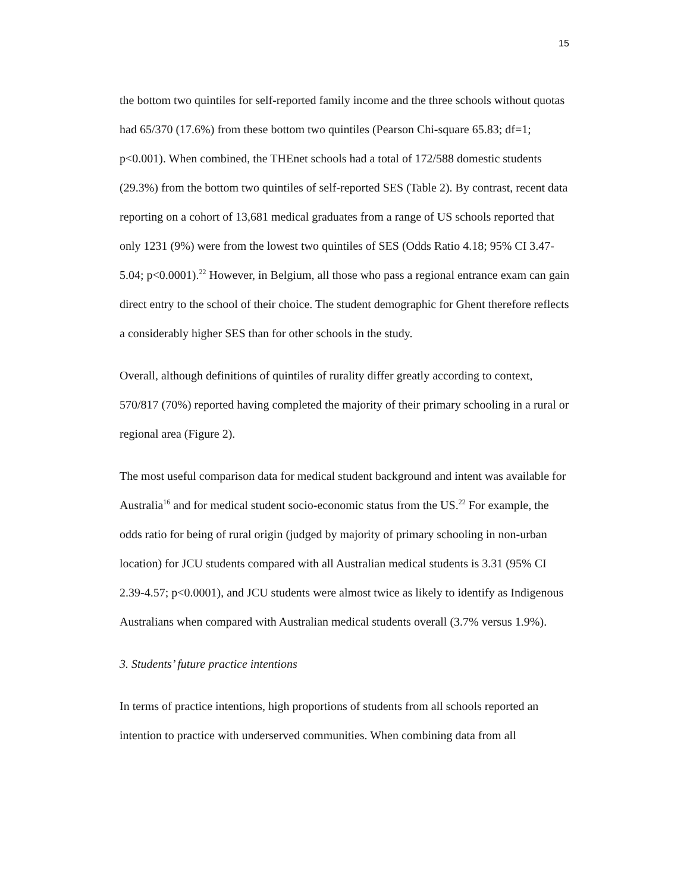15
the bottom two quintiles for self-reported family income and the three schools without quotas had 65/370 (17.6%) from these bottom two quintiles (Pearson Chi-square 65.83; df=1; p<0.001). When combined, the THEnet schools had a total of 172/588 domestic students (29.3%) from the bottom two quintiles of self-reported SES (Table 2). By contrast, recent data reporting on a cohort of 13,681 medical graduates from a range of US schools reported that only 1231 (9%) were from the lowest two quintiles of SES (Odds Ratio 4.18; 95% CI 3.47-5.04; p<0.0001).<sup>22</sup> However, in Belgium, all those who pass a regional entrance exam can gain direct entry to the school of their choice. The student demographic for Ghent therefore reflects a considerably higher SES than for other schools in the study.
Overall, although definitions of quintiles of rurality differ greatly according to context, 570/817 (70%) reported having completed the majority of their primary schooling in a rural or regional area (Figure 2).
The most useful comparison data for medical student background and intent was available for Australia<sup>16</sup> and for medical student socio-economic status from the US.<sup>22</sup> For example, the odds ratio for being of rural origin (judged by majority of primary schooling in non-urban location) for JCU students compared with all Australian medical students is 3.31 (95% CI 2.39-4.57; p<0.0001), and JCU students were almost twice as likely to identify as Indigenous Australians when compared with Australian medical students overall (3.7% versus 1.9%).
3. Students’ future practice intentions
In terms of practice intentions, high proportions of students from all schools reported an intention to practice with underserved communities. When combining data from all